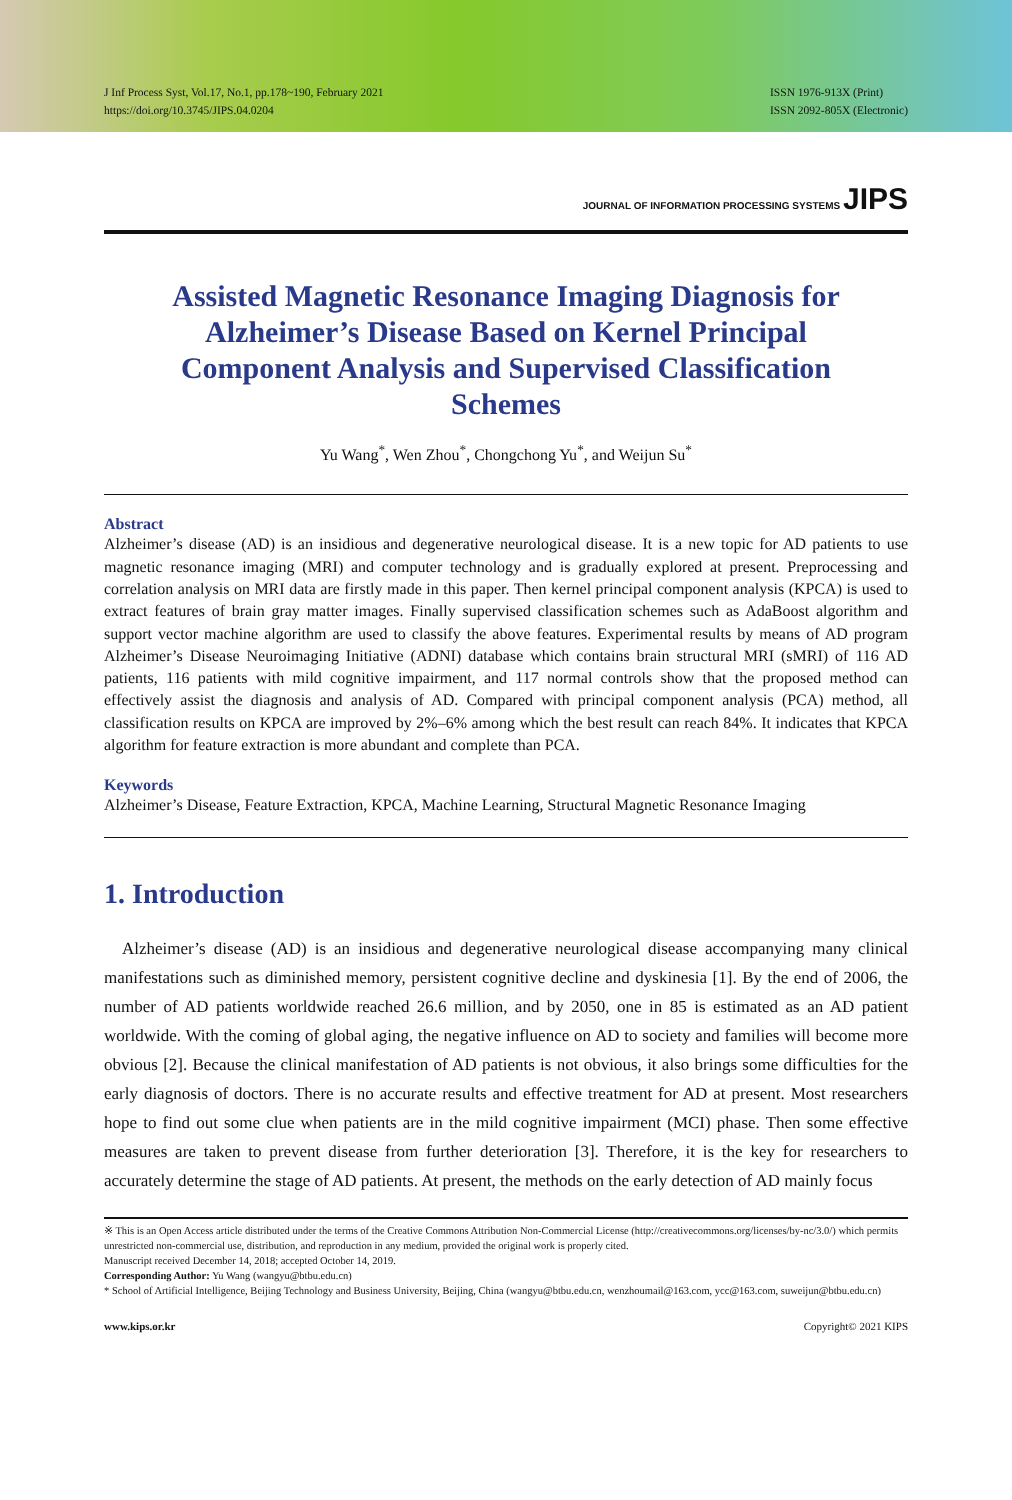J Inf Process Syst, Vol.17, No.1, pp.178~190, February 2021
https://doi.org/10.3745/JIPS.04.0204
ISSN 1976-913X (Print)
ISSN 2092-805X (Electronic)
JOURNAL OF INFORMATION PROCESSING SYSTEMS JIPS
Assisted Magnetic Resonance Imaging Diagnosis for Alzheimer’s Disease Based on Kernel Principal Component Analysis and Supervised Classification Schemes
Yu Wang<sup>*</sup>, Wen Zhou<sup>*</sup>, Chongchong Yu<sup>*</sup>, and Weijun Su<sup>*</sup>
Abstract
Alzheimer’s disease (AD) is an insidious and degenerative neurological disease. It is a new topic for AD patients to use magnetic resonance imaging (MRI) and computer technology and is gradually explored at present. Preprocessing and correlation analysis on MRI data are firstly made in this paper. Then kernel principal component analysis (KPCA) is used to extract features of brain gray matter images. Finally supervised classification schemes such as AdaBoost algorithm and support vector machine algorithm are used to classify the above features. Experimental results by means of AD program Alzheimer’s Disease Neuroimaging Initiative (ADNI) database which contains brain structural MRI (sMRI) of 116 AD patients, 116 patients with mild cognitive impairment, and 117 normal controls show that the proposed method can effectively assist the diagnosis and analysis of AD. Compared with principal component analysis (PCA) method, all classification results on KPCA are improved by 2%–6% among which the best result can reach 84%. It indicates that KPCA algorithm for feature extraction is more abundant and complete than PCA.
Keywords
Alzheimer’s Disease, Feature Extraction, KPCA, Machine Learning, Structural Magnetic Resonance Imaging
1. Introduction
Alzheimer’s disease (AD) is an insidious and degenerative neurological disease accompanying many clinical manifestations such as diminished memory, persistent cognitive decline and dyskinesia [1]. By the end of 2006, the number of AD patients worldwide reached 26.6 million, and by 2050, one in 85 is estimated as an AD patient worldwide. With the coming of global aging, the negative influence on AD to society and families will become more obvious [2]. Because the clinical manifestation of AD patients is not obvious, it also brings some difficulties for the early diagnosis of doctors. There is no accurate results and effective treatment for AD at present. Most researchers hope to find out some clue when patients are in the mild cognitive impairment (MCI) phase. Then some effective measures are taken to prevent disease from further deterioration [3]. Therefore, it is the key for researchers to accurately determine the stage of AD patients. At present, the methods on the early detection of AD mainly focus
※ This is an Open Access article distributed under the terms of the Creative Commons Attribution Non-Commercial License (http://creativecommons.org/licenses/by-nc/3.0/) which permits unrestricted non-commercial use, distribution, and reproduction in any medium, provided the original work is properly cited.
Manuscript received December 14, 2018; accepted October 14, 2019.
Corresponding Author: Yu Wang (wangyu@btbu.edu.cn)
* School of Artificial Intelligence, Beijing Technology and Business University, Beijing, China (wangyu@btbu.edu.cn, wenzhoumail@163.com, ycc@163.com, suweijun@btbu.edu.cn)
www.kips.or.kr Copyright© 2021 KIPS